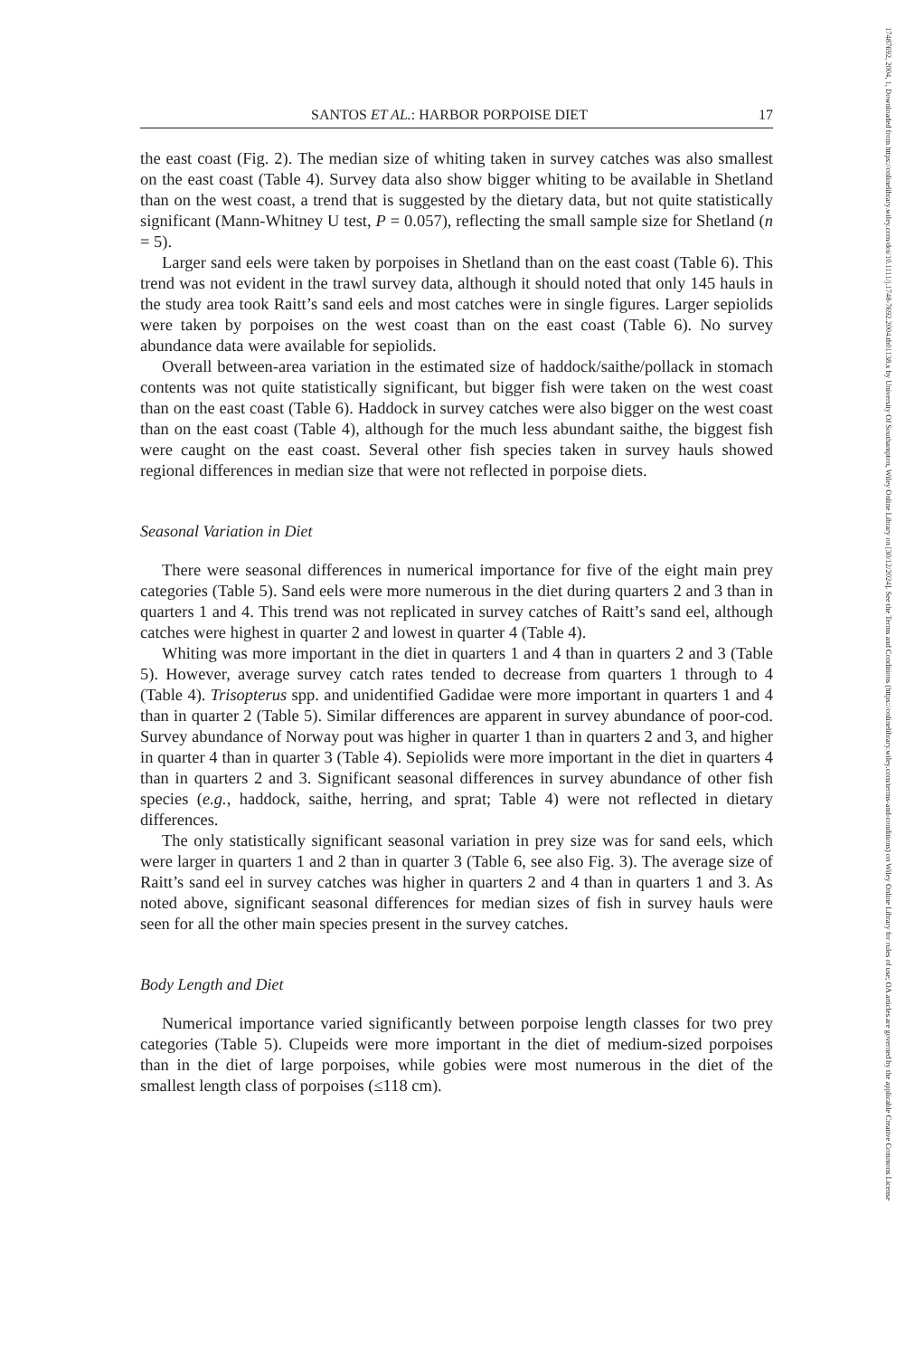SANTOS ET AL.: HARBOR PORPOISE DIET 17
the east coast (Fig. 2). The median size of whiting taken in survey catches was also smallest on the east coast (Table 4). Survey data also show bigger whiting to be available in Shetland than on the west coast, a trend that is suggested by the dietary data, but not quite statistically significant (Mann-Whitney U test, P = 0.057), reflecting the small sample size for Shetland (n = 5).
Larger sand eels were taken by porpoises in Shetland than on the east coast (Table 6). This trend was not evident in the trawl survey data, although it should noted that only 145 hauls in the study area took Raitt’s sand eels and most catches were in single figures. Larger sepiolids were taken by porpoises on the west coast than on the east coast (Table 6). No survey abundance data were available for sepiolids.
Overall between-area variation in the estimated size of haddock/saithe/pollack in stomach contents was not quite statistically significant, but bigger fish were taken on the west coast than on the east coast (Table 6). Haddock in survey catches were also bigger on the west coast than on the east coast (Table 4), although for the much less abundant saithe, the biggest fish were caught on the east coast. Several other fish species taken in survey hauls showed regional differences in median size that were not reflected in porpoise diets.
Seasonal Variation in Diet
There were seasonal differences in numerical importance for five of the eight main prey categories (Table 5). Sand eels were more numerous in the diet during quarters 2 and 3 than in quarters 1 and 4. This trend was not replicated in survey catches of Raitt’s sand eel, although catches were highest in quarter 2 and lowest in quarter 4 (Table 4).
Whiting was more important in the diet in quarters 1 and 4 than in quarters 2 and 3 (Table 5). However, average survey catch rates tended to decrease from quarters 1 through to 4 (Table 4). Trisopterus spp. and unidentified Gadidae were more important in quarters 1 and 4 than in quarter 2 (Table 5). Similar differences are apparent in survey abundance of poor-cod. Survey abundance of Norway pout was higher in quarter 1 than in quarters 2 and 3, and higher in quarter 4 than in quarter 3 (Table 4). Sepiolids were more important in the diet in quarters 4 than in quarters 2 and 3. Significant seasonal differences in survey abundance of other fish species (e.g., haddock, saithe, herring, and sprat; Table 4) were not reflected in dietary differences.
The only statistically significant seasonal variation in prey size was for sand eels, which were larger in quarters 1 and 2 than in quarter 3 (Table 6, see also Fig. 3). The average size of Raitt’s sand eel in survey catches was higher in quarters 2 and 4 than in quarters 1 and 3. As noted above, significant seasonal differences for median sizes of fish in survey hauls were seen for all the other main species present in the survey catches.
Body Length and Diet
Numerical importance varied significantly between porpoise length classes for two prey categories (Table 5). Clupeids were more important in the diet of medium-sized porpoises than in the diet of large porpoises, while gobies were most numerous in the diet of the smallest length class of porpoises (≤118 cm).
17487692, 2004, 1, Downloaded from https://onlinelibrary.wiley.com/doi/10.1111/j.1748-7692.2004.tb01138.x by University Of Southampton, Wiley Online Library on [30/12/2024]. See the Terms and Conditions (https://onlinelibrary.wiley.com/terms-and-conditions) on Wiley Online Library for rules of use; OA articles are governed by the applicable Creative Commons License